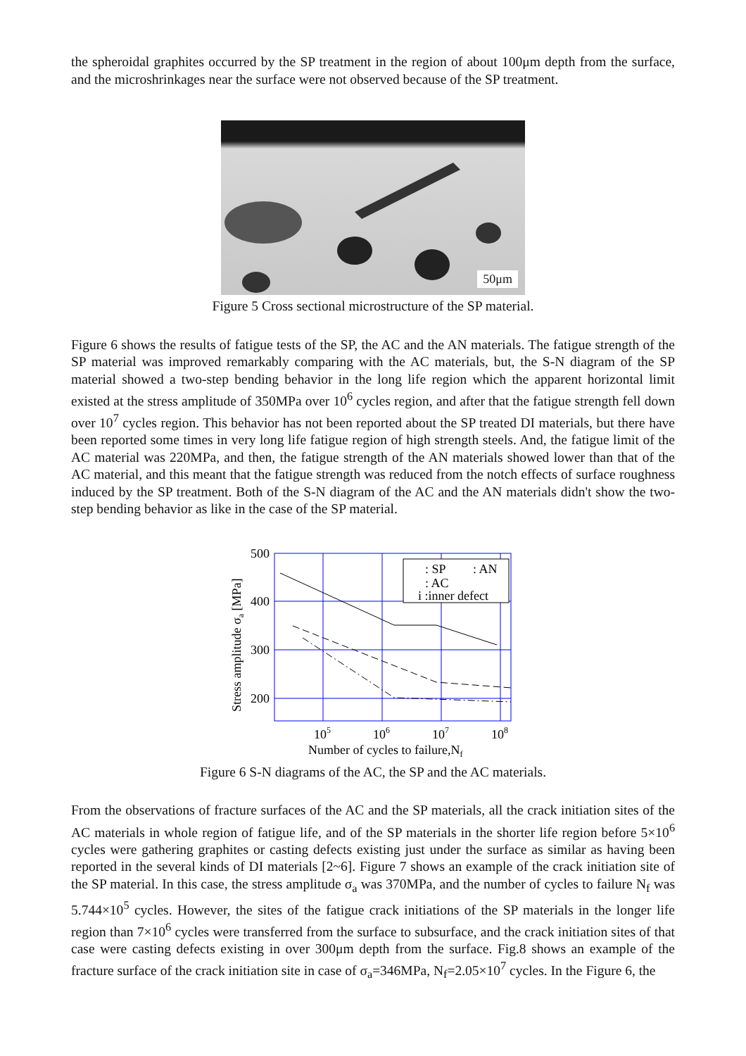the spheroidal graphites occurred by the SP treatment in the region of about 100μm depth from the surface, and the microshrinkages near the surface were not observed because of the SP treatment.
50μm
Figure 5 Cross sectional microstructure of the SP material.
Figure 6 shows the results of fatigue tests of the SP, the AC and the AN materials. The fatigue strength of the SP material was improved remarkably comparing with the AC materials, but, the S-N diagram of the SP material showed a two-step bending behavior in the long life region which the apparent horizontal limit existed at the stress amplitude of 350MPa over 10<sup>6</sup> cycles region, and after that the fatigue strength fell down over 10<sup>7</sup> cycles region. This behavior has not been reported about the SP treated DI materials, but there have been reported some times in very long life fatigue region of high strength steels. And, the fatigue limit of the AC material was 220MPa, and then, the fatigue strength of the AN materials showed lower than that of the AC material, and this meant that the fatigue strength was reduced from the notch effects of surface roughness induced by the SP treatment. Both of the S-N diagram of the AC and the AN materials didn't show the two-step bending behavior as like in the case of the SP material.
500
400
300
200
105
106
107
108
Number of cycles to failure,Nf
Stress amplitude σa [MPa]
: SP
: AN
: AC
i :inner defect
Figure 6 S-N diagrams of the AC, the SP and the AC materials.
From the observations of fracture surfaces of the AC and the SP materials, all the crack initiation sites of the AC materials in whole region of fatigue life, and of the SP materials in the shorter life region before 5×10<sup>6</sup> cycles were gathering graphites or casting defects existing just under the surface as similar as having been reported in the several kinds of DI materials [2~6]. Figure 7 shows an example of the crack initiation site of the SP material. In this case, the stress amplitude σ<sub>a</sub> was 370MPa, and the number of cycles to failure N<sub>f</sub> was 5.744×10<sup>5</sup> cycles. However, the sites of the fatigue crack initiations of the SP materials in the longer life region than 7×10<sup>6</sup> cycles were transferred from the surface to subsurface, and the crack initiation sites of that case were casting defects existing in over 300μm depth from the surface. Fig.8 shows an example of the fracture surface of the crack initiation site in case of σ<sub>a</sub>=346MPa, N<sub>f</sub>=2.05×10<sup>7</sup> cycles. In the Figure 6, the